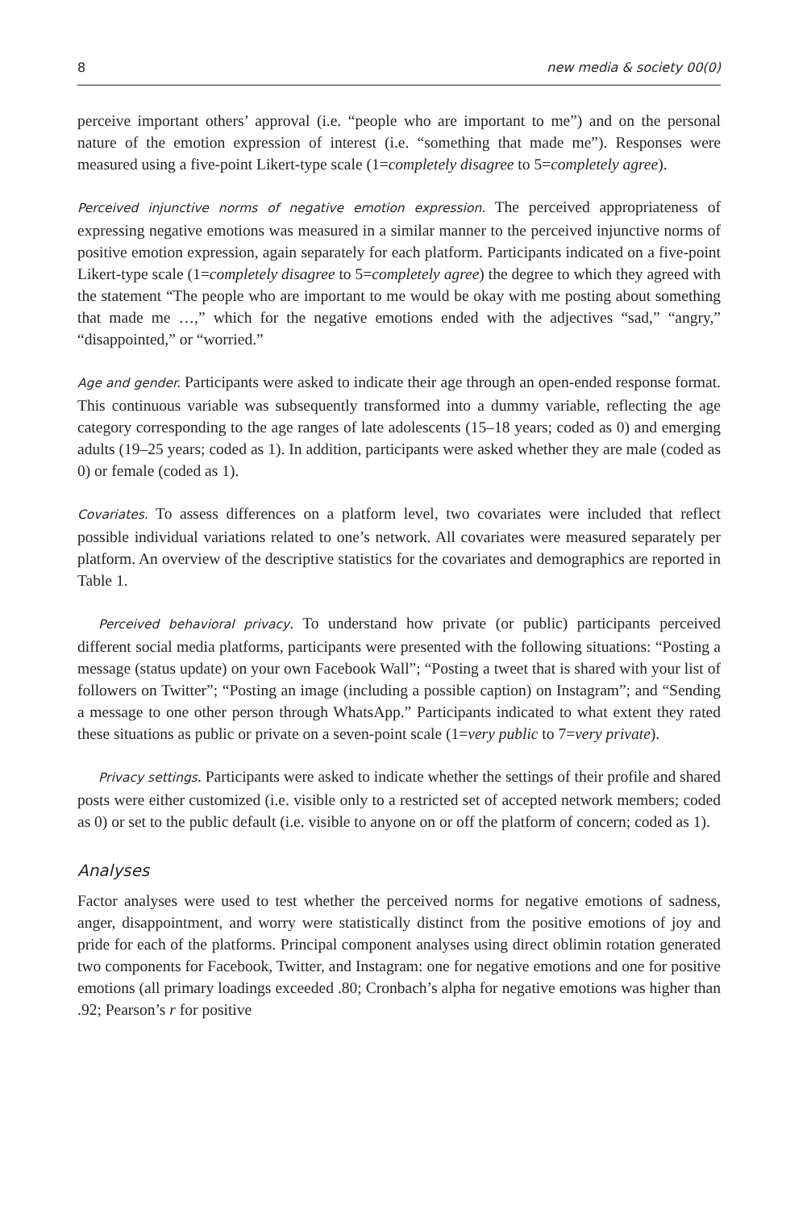8 new media & society 00(0)
perceive important others’ approval (i.e. “people who are important to me”) and on the personal nature of the emotion expression of interest (i.e. “something that made me”). Responses were measured using a five-point Likert-type scale (1=completely disagree to 5=completely agree).
Perceived injunctive norms of negative emotion expression. The perceived appropriateness of expressing negative emotions was measured in a similar manner to the perceived injunctive norms of positive emotion expression, again separately for each platform. Participants indicated on a five-point Likert-type scale (1=completely disagree to 5=completely agree) the degree to which they agreed with the statement “The people who are important to me would be okay with me posting about something that made me …,” which for the negative emotions ended with the adjectives “sad,” “angry,” “disappointed,” or “worried.”
Age and gender. Participants were asked to indicate their age through an open-ended response format. This continuous variable was subsequently transformed into a dummy variable, reflecting the age category corresponding to the age ranges of late adolescents (15–18 years; coded as 0) and emerging adults (19–25 years; coded as 1). In addition, participants were asked whether they are male (coded as 0) or female (coded as 1).
Covariates. To assess differences on a platform level, two covariates were included that reflect possible individual variations related to one’s network. All covariates were measured separately per platform. An overview of the descriptive statistics for the covariates and demographics are reported in Table 1.
Perceived behavioral privacy. To understand how private (or public) participants perceived different social media platforms, participants were presented with the following situations: “Posting a message (status update) on your own Facebook Wall”; “Posting a tweet that is shared with your list of followers on Twitter”; “Posting an image (including a possible caption) on Instagram”; and “Sending a message to one other person through WhatsApp.” Participants indicated to what extent they rated these situations as public or private on a seven-point scale (1=very public to 7=very private).
Privacy settings. Participants were asked to indicate whether the settings of their profile and shared posts were either customized (i.e. visible only to a restricted set of accepted network members; coded as 0) or set to the public default (i.e. visible to anyone on or off the platform of concern; coded as 1).
Analyses
Factor analyses were used to test whether the perceived norms for negative emotions of sadness, anger, disappointment, and worry were statistically distinct from the positive emotions of joy and pride for each of the platforms. Principal component analyses using direct oblimin rotation generated two components for Facebook, Twitter, and Instagram: one for negative emotions and one for positive emotions (all primary loadings exceeded .80; Cronbach’s alpha for negative emotions was higher than .92; Pearson’s r for positive